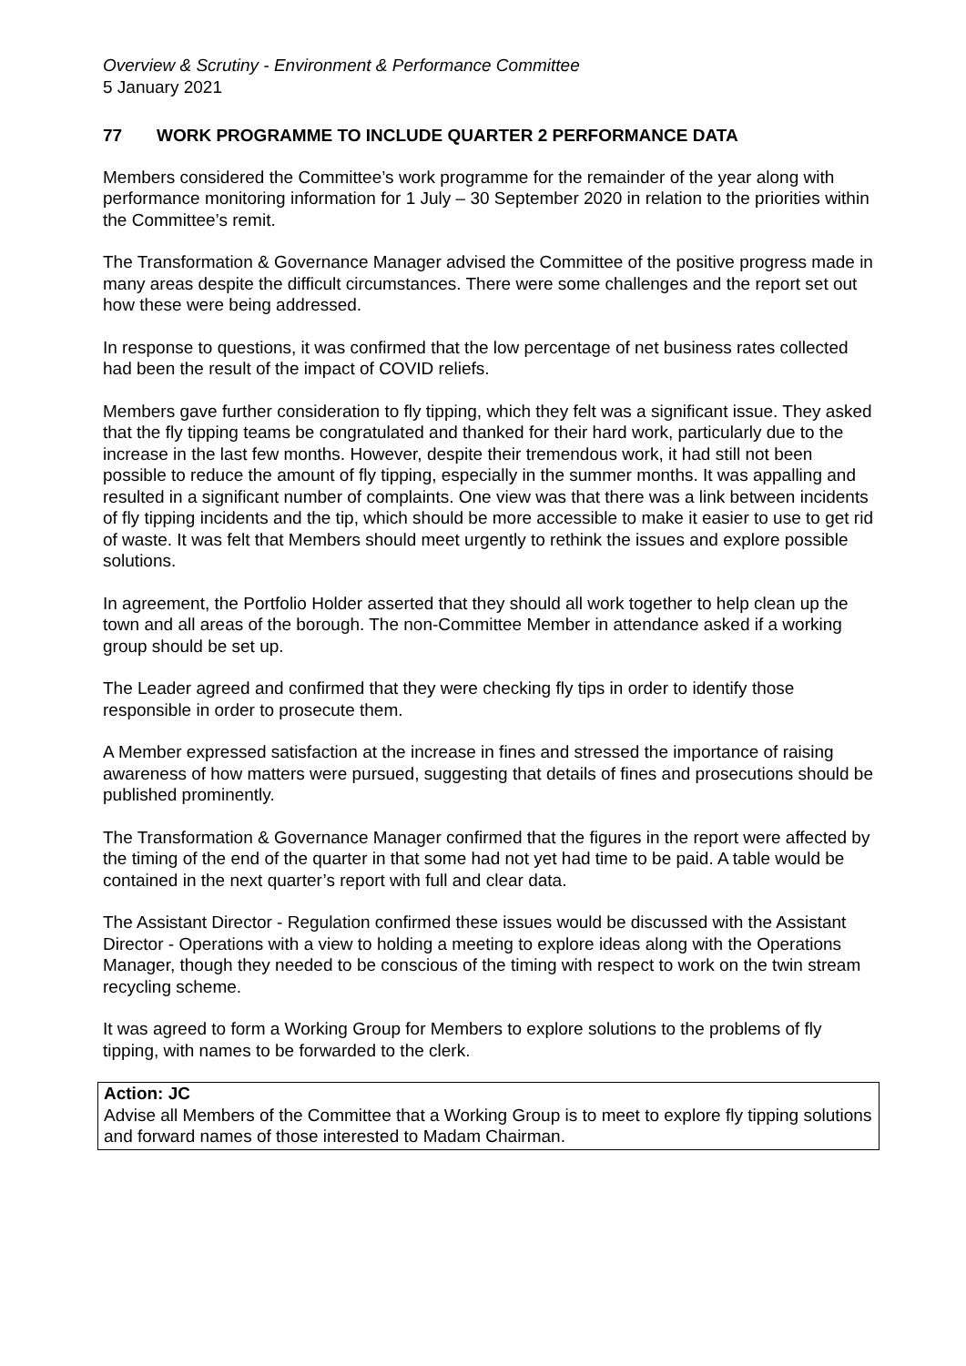Overview & Scrutiny - Environment & Performance Committee
5 January 2021
77 WORK PROGRAMME TO INCLUDE QUARTER 2 PERFORMANCE DATA
Members considered the Committee’s work programme for the remainder of the year along with performance monitoring information for 1 July – 30 September 2020 in relation to the priorities within the Committee’s remit.
The Transformation & Governance Manager advised the Committee of the positive progress made in many areas despite the difficult circumstances. There were some challenges and the report set out how these were being addressed.
In response to questions, it was confirmed that the low percentage of net business rates collected had been the result of the impact of COVID reliefs.
Members gave further consideration to fly tipping, which they felt was a significant issue. They asked that the fly tipping teams be congratulated and thanked for their hard work, particularly due to the increase in the last few months. However, despite their tremendous work, it had still not been possible to reduce the amount of fly tipping, especially in the summer months. It was appalling and resulted in a significant number of complaints. One view was that there was a link between incidents of fly tipping incidents and the tip, which should be more accessible to make it easier to use to get rid of waste. It was felt that Members should meet urgently to rethink the issues and explore possible solutions.
In agreement, the Portfolio Holder asserted that they should all work together to help clean up the town and all areas of the borough. The non-Committee Member in attendance asked if a working group should be set up.
The Leader agreed and confirmed that they were checking fly tips in order to identify those responsible in order to prosecute them.
A Member expressed satisfaction at the increase in fines and stressed the importance of raising awareness of how matters were pursued, suggesting that details of fines and prosecutions should be published prominently.
The Transformation & Governance Manager confirmed that the figures in the report were affected by the timing of the end of the quarter in that some had not yet had time to be paid. A table would be contained in the next quarter’s report with full and clear data.
The Assistant Director - Regulation confirmed these issues would be discussed with the Assistant Director - Operations with a view to holding a meeting to explore ideas along with the Operations Manager, though they needed to be conscious of the timing with respect to work on the twin stream recycling scheme.
It was agreed to form a Working Group for Members to explore solutions to the problems of fly tipping, with names to be forwarded to the clerk.
Action: JC
Advise all Members of the Committee that a Working Group is to meet to explore fly tipping solutions and forward names of those interested to Madam Chairman.